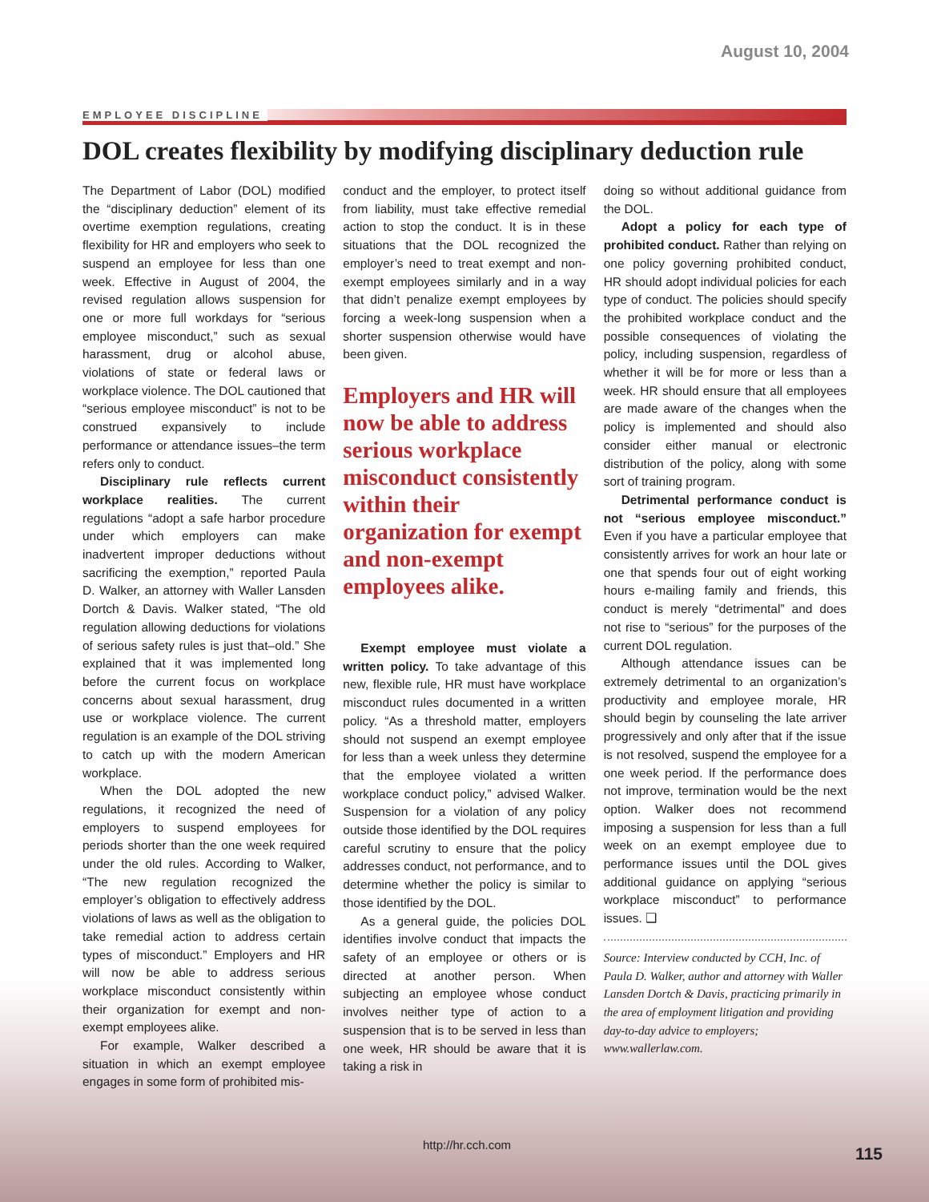August 10, 2004
EMPLOYEE DISCIPLINE
DOL creates flexibility by modifying disciplinary deduction rule
The Department of Labor (DOL) modified the “disciplinary deduction” element of its overtime exemption regulations, creating flexibility for HR and employers who seek to suspend an employee for less than one week. Effective in August of 2004, the revised regulation allows suspension for one or more full workdays for “serious employee misconduct,” such as sexual harassment, drug or alcohol abuse, violations of state or federal laws or workplace violence. The DOL cautioned that “serious employee misconduct” is not to be construed expansively to include performance or attendance issues–the term refers only to conduct.
Disciplinary rule reflects current workplace realities. The current regulations “adopt a safe harbor procedure under which employers can make inadvertent improper deductions without sacrificing the exemption,” reported Paula D. Walker, an attorney with Waller Lansden Dortch & Davis. Walker stated, “The old regulation allowing deductions for violations of serious safety rules is just that–old.” She explained that it was implemented long before the current focus on workplace concerns about sexual harassment, drug use or workplace violence. The current regulation is an example of the DOL striving to catch up with the modern American workplace.
When the DOL adopted the new regulations, it recognized the need of employers to suspend employees for periods shorter than the one week required under the old rules. According to Walker, “The new regulation recognized the employer’s obligation to effectively address violations of laws as well as the obligation to take remedial action to address certain types of misconduct.” Employers and HR will now be able to address serious workplace misconduct consistently within their organization for exempt and non-exempt employees alike.
For example, Walker described a situation in which an exempt employee engages in some form of prohibited mis-
conduct and the employer, to protect itself from liability, must take effective remedial action to stop the conduct. It is in these situations that the DOL recognized the employer’s need to treat exempt and non-exempt employees similarly and in a way that didn’t penalize exempt employees by forcing a week-long suspension when a shorter suspension otherwise would have been given.
Employers and HR will now be able to address serious workplace misconduct consistently within their organization for exempt and non-exempt employees alike.
Exempt employee must violate a written policy. To take advantage of this new, flexible rule, HR must have workplace misconduct rules documented in a written policy. “As a threshold matter, employers should not suspend an exempt employee for less than a week unless they determine that the employee violated a written workplace conduct policy,” advised Walker. Suspension for a violation of any policy outside those identified by the DOL requires careful scrutiny to ensure that the policy addresses conduct, not performance, and to determine whether the policy is similar to those identified by the DOL.
As a general guide, the policies DOL identifies involve conduct that impacts the safety of an employee or others or is directed at another person. When subjecting an employee whose conduct involves neither type of action to a suspension that is to be served in less than one week, HR should be aware that it is taking a risk in
doing so without additional guidance from the DOL.
Adopt a policy for each type of prohibited conduct. Rather than relying on one policy governing prohibited conduct, HR should adopt individual policies for each type of conduct. The policies should specify the prohibited workplace conduct and the possible consequences of violating the policy, including suspension, regardless of whether it will be for more or less than a week. HR should ensure that all employees are made aware of the changes when the policy is implemented and should also consider either manual or electronic distribution of the policy, along with some sort of training program.
Detrimental performance conduct is not “serious employee misconduct.” Even if you have a particular employee that consistently arrives for work an hour late or one that spends four out of eight working hours e-mailing family and friends, this conduct is merely “detrimental” and does not rise to “serious” for the purposes of the current DOL regulation.
Although attendance issues can be extremely detrimental to an organization’s productivity and employee morale, HR should begin by counseling the late arriver progressively and only after that if the issue is not resolved, suspend the employee for a one week period. If the performance does not improve, termination would be the next option. Walker does not recommend imposing a suspension for less than a full week on an exempt employee due to performance issues until the DOL gives additional guidance on applying “serious workplace misconduct” to performance issues. ❑
Source: Interview conducted by CCH, Inc. of Paula D. Walker, author and attorney with Waller Lansden Dortch & Davis, practicing primarily in the area of employment litigation and providing day-to-day advice to employers; www.wallerlaw.com.
http://hr.cch.com 115